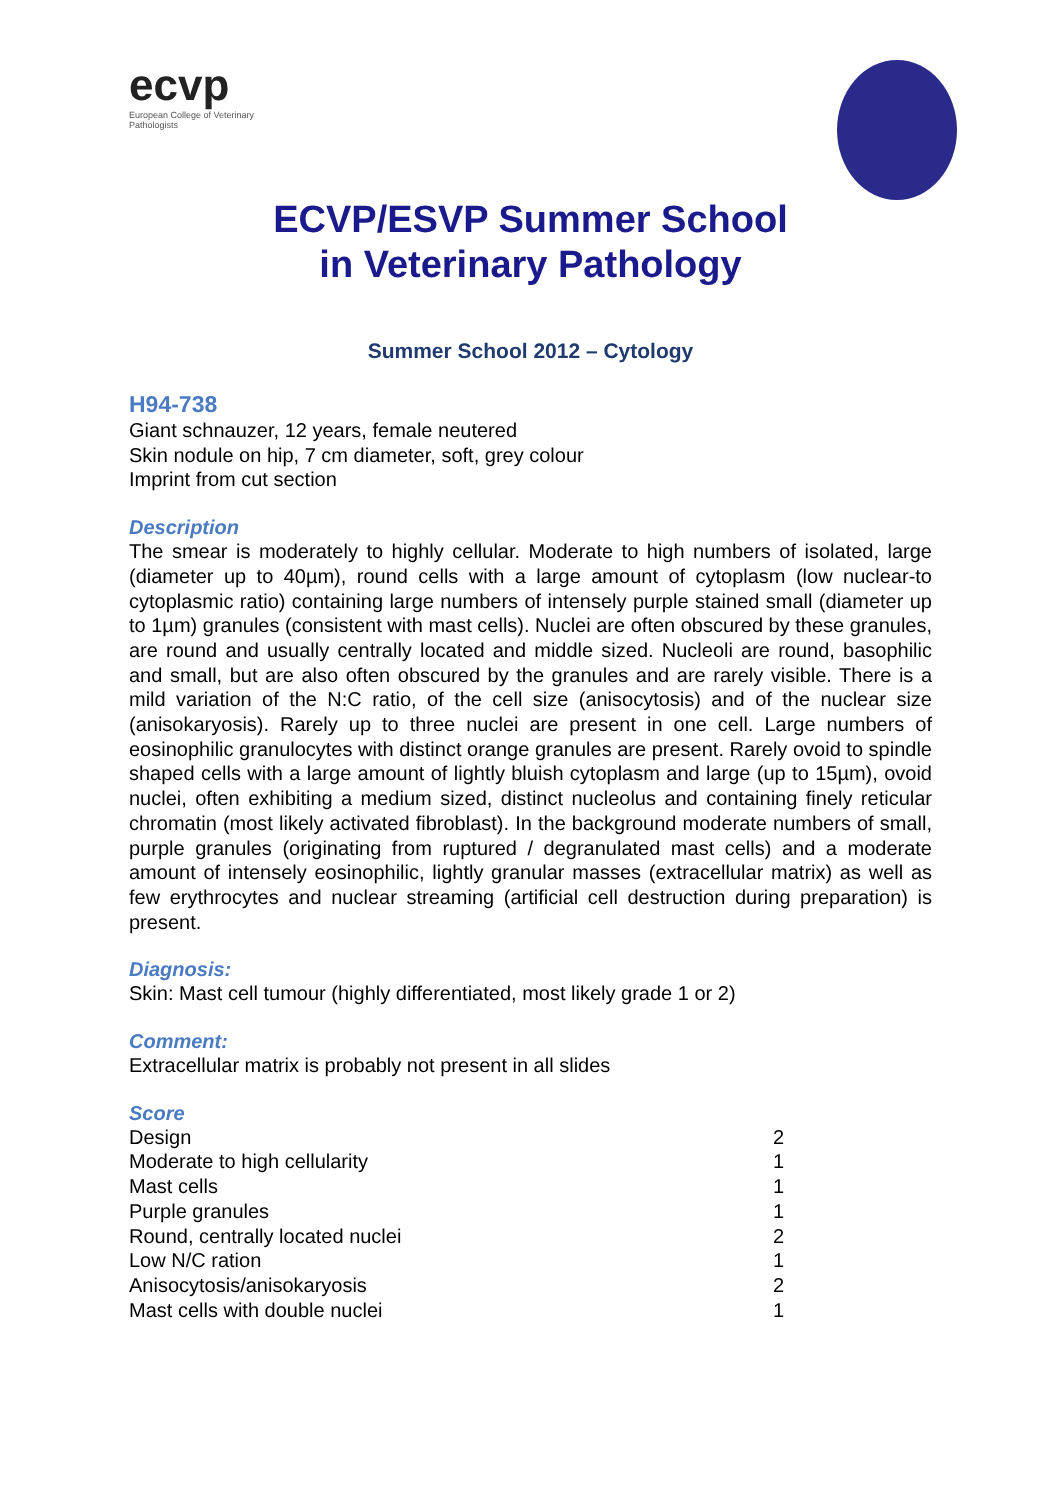ecvp
European College of Veterinary Pathologists
ECVP/ESVP Summer School
in Veterinary Pathology
Summer School 2012 – Cytology
H94-738
Giant schnauzer, 12 years, female neutered
Skin nodule on hip, 7 cm diameter, soft, grey colour
Imprint from cut section
Description
The smear is moderately to highly cellular. Moderate to high numbers of isolated, large (diameter up to 40µm), round cells with a large amount of cytoplasm (low nuclear-to cytoplasmic ratio) containing large numbers of intensely purple stained small (diameter up to 1µm) granules (consistent with mast cells). Nuclei are often obscured by these granules, are round and usually centrally located and middle sized. Nucleoli are round, basophilic and small, but are also often obscured by the granules and are rarely visible. There is a mild variation of the N:C ratio, of the cell size (anisocytosis) and of the nuclear size (anisokaryosis). Rarely up to three nuclei are present in one cell. Large numbers of eosinophilic granulocytes with distinct orange granules are present. Rarely ovoid to spindle shaped cells with a large amount of lightly bluish cytoplasm and large (up to 15µm), ovoid nuclei, often exhibiting a medium sized, distinct nucleolus and containing finely reticular chromatin (most likely activated fibroblast). In the background moderate numbers of small, purple granules (originating from ruptured / degranulated mast cells) and a moderate amount of intensely eosinophilic, lightly granular masses (extracellular matrix) as well as few erythrocytes and nuclear streaming (artificial cell destruction during preparation) is present.
Diagnosis:
Skin: Mast cell tumour (highly differentiated, most likely grade 1 or 2)
Comment:
Extracellular matrix is probably not present in all slides
Score
| Design | 2 |
| Moderate to high cellularity | 1 |
| Mast cells | 1 |
| Purple granules | 1 |
| Round, centrally located nuclei | 2 |
| Low N/C ration | 1 |
| Anisocytosis/anisokaryosis | 2 |
| Mast cells with double nuclei | 1 |